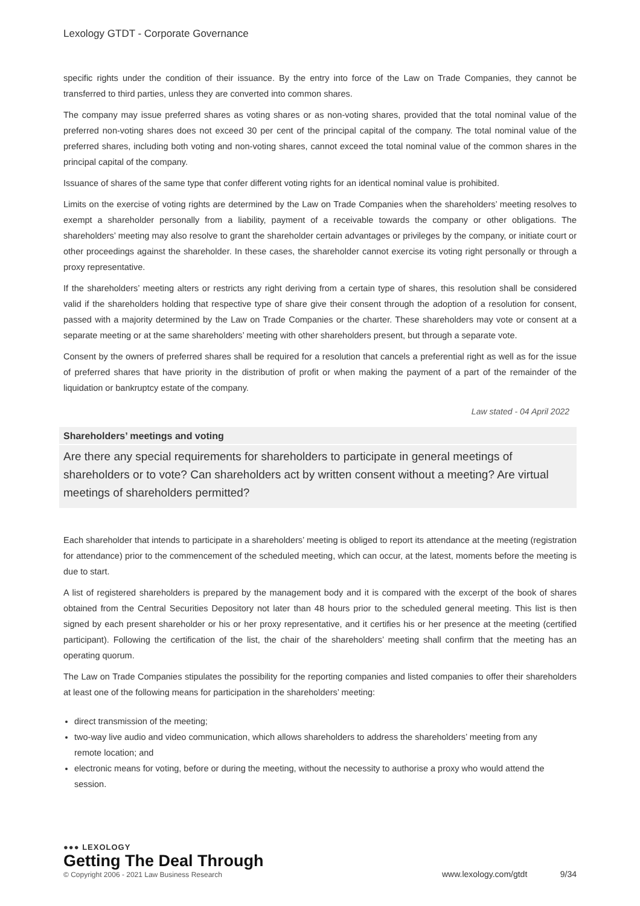Lexology GTDT - Corporate Governance
specific rights under the condition of their issuance. By the entry into force of the Law on Trade Companies, they cannot be transferred to third parties, unless they are converted into common shares.
The company may issue preferred shares as voting shares or as non-voting shares, provided that the total nominal value of the preferred non-voting shares does not exceed 30 per cent of the principal capital of the company. The total nominal value of the preferred shares, including both voting and non-voting shares, cannot exceed the total nominal value of the common shares in the principal capital of the company.
Issuance of shares of the same type that confer different voting rights for an identical nominal value is prohibited.
Limits on the exercise of voting rights are determined by the Law on Trade Companies when the shareholders’ meeting resolves to exempt a shareholder personally from a liability, payment of a receivable towards the company or other obligations. The shareholders’ meeting may also resolve to grant the shareholder certain advantages or privileges by the company, or initiate court or other proceedings against the shareholder. In these cases, the shareholder cannot exercise its voting right personally or through a proxy representative.
If the shareholders’ meeting alters or restricts any right deriving from a certain type of shares, this resolution shall be considered valid if the shareholders holding that respective type of share give their consent through the adoption of a resolution for consent, passed with a majority determined by the Law on Trade Companies or the charter. These shareholders may vote or consent at a separate meeting or at the same shareholders’ meeting with other shareholders present, but through a separate vote.
Consent by the owners of preferred shares shall be required for a resolution that cancels a preferential right as well as for the issue of preferred shares that have priority in the distribution of profit or when making the payment of a part of the remainder of the liquidation or bankruptcy estate of the company.
Law stated - 04 April 2022
Shareholders’ meetings and voting
Are there any special requirements for shareholders to participate in general meetings of shareholders or to vote? Can shareholders act by written consent without a meeting? Are virtual meetings of shareholders permitted?
Each shareholder that intends to participate in a shareholders’ meeting is obliged to report its attendance at the meeting (registration for attendance) prior to the commencement of the scheduled meeting, which can occur, at the latest, moments before the meeting is due to start.
A list of registered shareholders is prepared by the management body and it is compared with the excerpt of the book of shares obtained from the Central Securities Depository not later than 48 hours prior to the scheduled general meeting. This list is then signed by each present shareholder or his or her proxy representative, and it certifies his or her presence at the meeting (certified participant). Following the certification of the list, the chair of the shareholders’ meeting shall confirm that the meeting has an operating quorum.
The Law on Trade Companies stipulates the possibility for the reporting companies and listed companies to offer their shareholders at least one of the following means for participation in the shareholders’ meeting:
direct transmission of the meeting;
two-way live audio and video communication, which allows shareholders to address the shareholders’ meeting from any remote location; and
electronic means for voting, before or during the meeting, without the necessity to authorise a proxy who would attend the session.
●●● LEXOLOGY
Getting The Deal Through
© Copyright 2006 - 2021 Law Business Research
www.lexology.com/gtdt 9/34